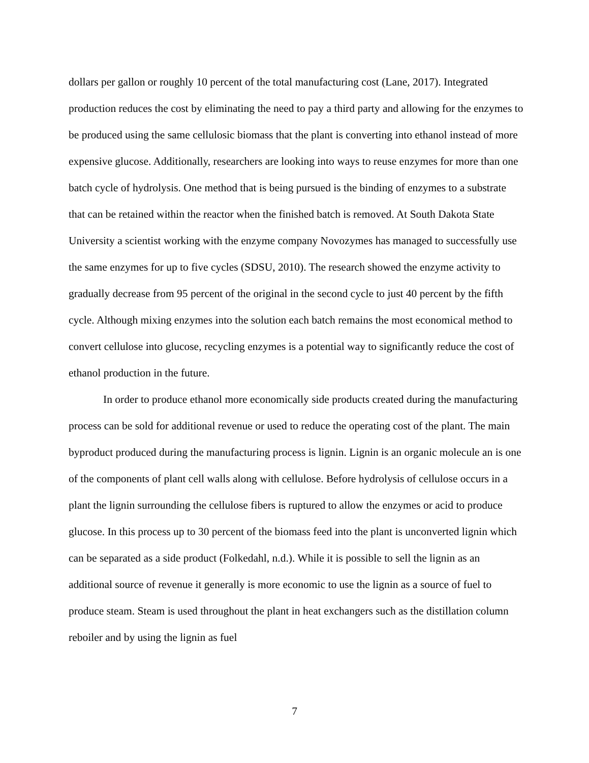dollars per gallon or roughly 10 percent of the total manufacturing cost (Lane, 2017). Integrated production reduces the cost by eliminating the need to pay a third party and allowing for the enzymes to be produced using the same cellulosic biomass that the plant is converting into ethanol instead of more expensive glucose. Additionally, researchers are looking into ways to reuse enzymes for more than one batch cycle of hydrolysis. One method that is being pursued is the binding of enzymes to a substrate that can be retained within the reactor when the finished batch is removed. At South Dakota State University a scientist working with the enzyme company Novozymes has managed to successfully use the same enzymes for up to five cycles (SDSU, 2010). The research showed the enzyme activity to gradually decrease from 95 percent of the original in the second cycle to just 40 percent by the fifth cycle. Although mixing enzymes into the solution each batch remains the most economical method to convert cellulose into glucose, recycling enzymes is a potential way to significantly reduce the cost of ethanol production in the future.
In order to produce ethanol more economically side products created during the manufacturing process can be sold for additional revenue or used to reduce the operating cost of the plant. The main byproduct produced during the manufacturing process is lignin. Lignin is an organic molecule an is one of the components of plant cell walls along with cellulose. Before hydrolysis of cellulose occurs in a plant the lignin surrounding the cellulose fibers is ruptured to allow the enzymes or acid to produce glucose. In this process up to 30 percent of the biomass feed into the plant is unconverted lignin which can be separated as a side product (Folkedahl, n.d.). While it is possible to sell the lignin as an additional source of revenue it generally is more economic to use the lignin as a source of fuel to produce steam. Steam is used throughout the plant in heat exchangers such as the distillation column reboiler and by using the lignin as fuel
7